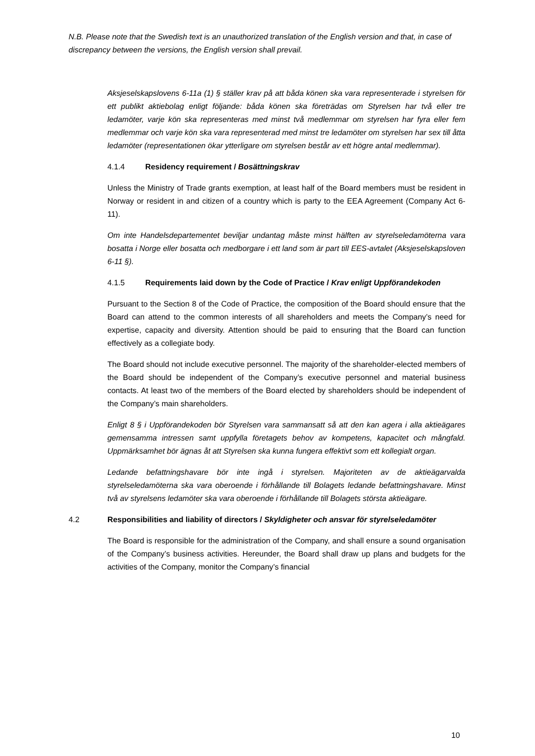N.B. Please note that the Swedish text is an unauthorized translation of the English version and that, in case of discrepancy between the versions, the English version shall prevail.
Aksjeselskapslovens 6-11a (1) § ställer krav på att båda könen ska vara representerade i styrelsen för ett publikt aktiebolag enligt följande: båda könen ska företrädas om Styrelsen har två eller tre ledamöter, varje kön ska representeras med minst två medlemmar om styrelsen har fyra eller fem medlemmar och varje kön ska vara representerad med minst tre ledamöter om styrelsen har sex till åtta ledamöter (representationen ökar ytterligare om styrelsen består av ett högre antal medlemmar).
4.1.4 Residency requirement / Bosättningskrav
Unless the Ministry of Trade grants exemption, at least half of the Board members must be resident in Norway or resident in and citizen of a country which is party to the EEA Agreement (Company Act 6-11).
Om inte Handelsdepartementet beviljar undantag måste minst hälften av styrelseledamöterna vara bosatta i Norge eller bosatta och medborgare i ett land som är part till EES-avtalet (Aksjeselskapsloven 6-11 §).
4.1.5 Requirements laid down by the Code of Practice / Krav enligt Uppförandekoden
Pursuant to the Section 8 of the Code of Practice, the composition of the Board should ensure that the Board can attend to the common interests of all shareholders and meets the Company’s need for expertise, capacity and diversity. Attention should be paid to ensuring that the Board can function effectively as a collegiate body.
The Board should not include executive personnel. The majority of the shareholder-elected members of the Board should be independent of the Company’s executive personnel and material business contacts. At least two of the members of the Board elected by shareholders should be independent of the Company’s main shareholders.
Enligt 8 § i Uppförandekoden bör Styrelsen vara sammansatt så att den kan agera i alla aktieägares gemensamma intressen samt uppfylla företagets behov av kompetens, kapacitet och mångfald. Uppmärksamhet bör ägnas åt att Styrelsen ska kunna fungera effektivt som ett kollegialt organ.
Ledande befattningshavare bör inte ingå i styrelsen. Majoriteten av de aktieägarvalda styrelseledamöterna ska vara oberoende i förhållande till Bolagets ledande befattningshavare. Minst två av styrelsens ledamöter ska vara oberoende i förhållande till Bolagets största aktieägare.
4.2 Responsibilities and liability of directors / Skyldigheter och ansvar för styrelseledamöter
The Board is responsible for the administration of the Company, and shall ensure a sound organisation of the Company’s business activities. Hereunder, the Board shall draw up plans and budgets for the activities of the Company, monitor the Company’s financial
10